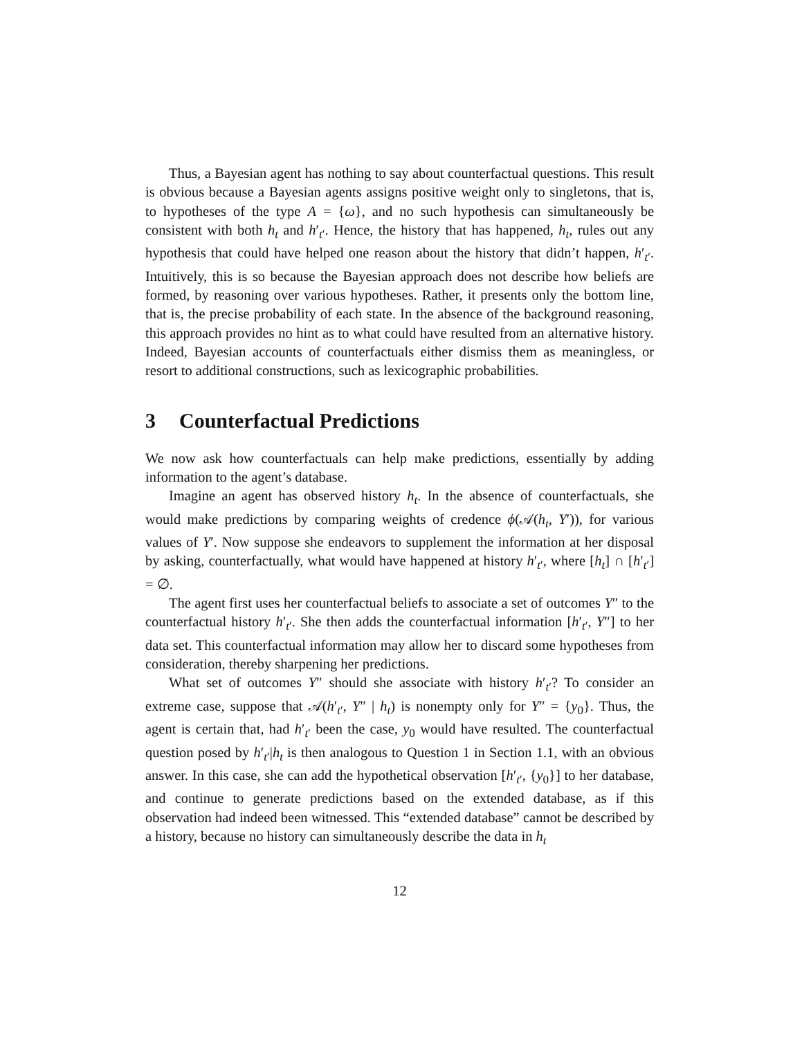Thus, a Bayesian agent has nothing to say about counterfactual questions. This result is obvious because a Bayesian agents assigns positive weight only to singletons, that is, to hypotheses of the type A = {ω}, and no such hypothesis can simultaneously be consistent with both h<sub>t</sub> and h′<sub>t′</sub>. Hence, the history that has happened, h<sub>t</sub>, rules out any hypothesis that could have helped one reason about the history that didn’t happen, h′<sub>t′</sub>. Intuitively, this is so because the Bayesian approach does not describe how beliefs are formed, by reasoning over various hypotheses. Rather, it presents only the bottom line, that is, the precise probability of each state. In the absence of the background reasoning, this approach provides no hint as to what could have resulted from an alternative history. Indeed, Bayesian accounts of counterfactuals either dismiss them as meaningless, or resort to additional constructions, such as lexicographic probabilities.
3 Counterfactual Predictions
We now ask how counterfactuals can help make predictions, essentially by adding information to the agent’s database.
Imagine an agent has observed history h<sub>t</sub>. In the absence of counterfactuals, she would make predictions by comparing weights of credence ϕ(𝒜(h<sub>t</sub>, Y′)), for various values of Y′. Now suppose she endeavors to supplement the information at her disposal by asking, counterfactually, what would have happened at history h′<sub>t′</sub>, where [h<sub>t</sub>] ∩ [h′<sub>t′</sub>] = ∅.
The agent first uses her counterfactual beliefs to associate a set of outcomes Y″ to the counterfactual history h′<sub>t′</sub>. She then adds the counterfactual information [h′<sub>t′</sub>, Y″] to her data set. This counterfactual information may allow her to discard some hypotheses from consideration, thereby sharpening her predictions.
What set of outcomes Y″ should she associate with history h′<sub>t′</sub>? To consider an extreme case, suppose that 𝒜(h′<sub>t′</sub>, Y″ | h<sub>t</sub>) is nonempty only for Y″ = {y<sub>0</sub>}. Thus, the agent is certain that, had h′<sub>t′</sub> been the case, y<sub>0</sub> would have resulted. The counterfactual question posed by h′<sub>t′</sub>|h<sub>t</sub> is then analogous to Question 1 in Section 1.1, with an obvious answer. In this case, she can add the hypothetical observation [h′<sub>t′</sub>, {y<sub>0</sub>}] to her database, and continue to generate predictions based on the extended database, as if this observation had indeed been witnessed. This “extended database” cannot be described by a history, because no history can simultaneously describe the data in h<sub>t</sub>
12